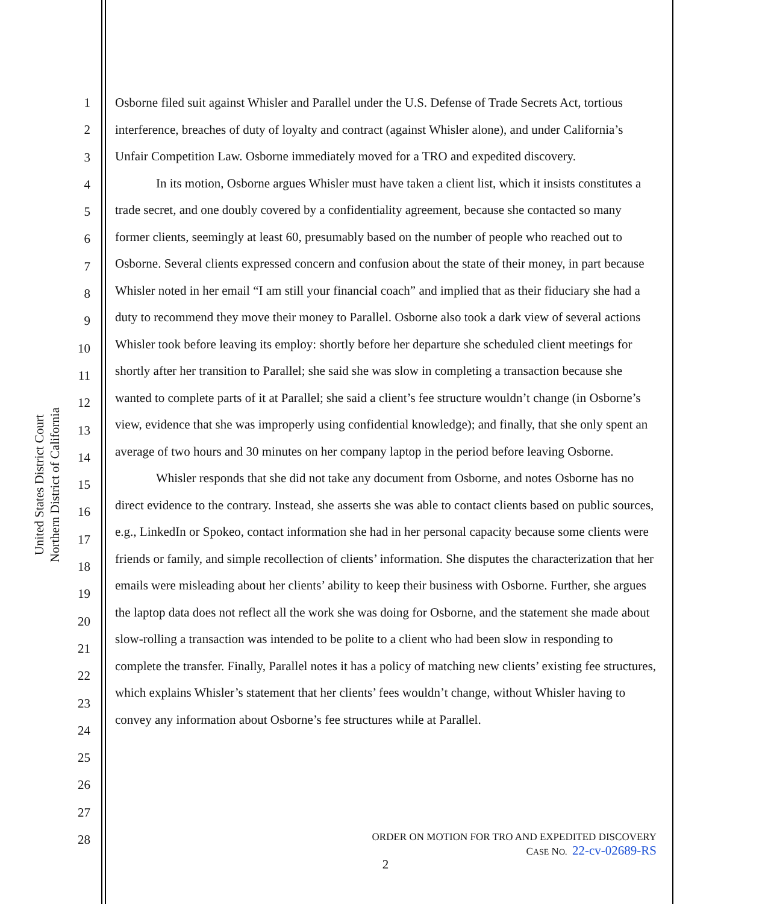United States District Court
Northern District of California
1
2
3
4
5
6
7
8
9
10
11
12
13
14
15
16
17
18
19
20
21
22
23
24
25
26
27
28
Osborne filed suit against Whisler and Parallel under the U.S. Defense of Trade Secrets Act, tortious interference, breaches of duty of loyalty and contract (against Whisler alone), and under California’s Unfair Competition Law. Osborne immediately moved for a TRO and expedited discovery.
In its motion, Osborne argues Whisler must have taken a client list, which it insists constitutes a trade secret, and one doubly covered by a confidentiality agreement, because she contacted so many former clients, seemingly at least 60, presumably based on the number of people who reached out to Osborne. Several clients expressed concern and confusion about the state of their money, in part because Whisler noted in her email “I am still your financial coach” and implied that as their fiduciary she had a duty to recommend they move their money to Parallel. Osborne also took a dark view of several actions Whisler took before leaving its employ: shortly before her departure she scheduled client meetings for shortly after her transition to Parallel; she said she was slow in completing a transaction because she wanted to complete parts of it at Parallel; she said a client’s fee structure wouldn’t change (in Osborne’s view, evidence that she was improperly using confidential knowledge); and finally, that she only spent an average of two hours and 30 minutes on her company laptop in the period before leaving Osborne.
Whisler responds that she did not take any document from Osborne, and notes Osborne has no direct evidence to the contrary. Instead, she asserts she was able to contact clients based on public sources, e.g., LinkedIn or Spokeo, contact information she had in her personal capacity because some clients were friends or family, and simple recollection of clients’ information. She disputes the characterization that her emails were misleading about her clients’ ability to keep their business with Osborne. Further, she argues the laptop data does not reflect all the work she was doing for Osborne, and the statement she made about slow-rolling a transaction was intended to be polite to a client who had been slow in responding to complete the transfer. Finally, Parallel notes it has a policy of matching new clients’ existing fee structures, which explains Whisler’s statement that her clients’ fees wouldn’t change, without Whisler having to convey any information about Osborne’s fee structures while at Parallel.
ORDER ON MOTION FOR TRO AND EXPEDITED DISCOVERY
CASE NO. 22-cv-02689-RS
2